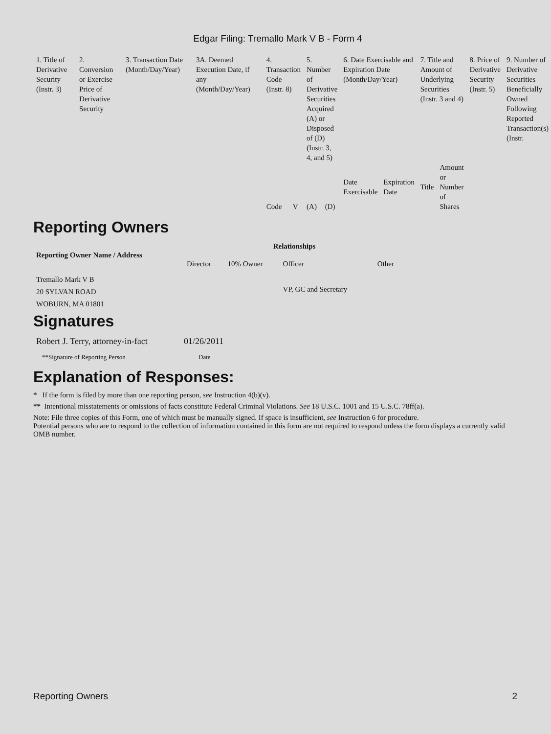Edgar Filing: Tremallo Mark V B - Form 4
| 1. Title of Derivative Security (Instr. 3) | 2. Conversion or Exercise Price of Derivative Security | 3. Transaction Date (Month/Day/Year) | 3A. Deemed Execution Date, if any (Month/Day/Year) | 4. Transaction Code (Instr. 8) | | 5. Number of Derivative Securities Acquired (A) or Disposed of (D) (Instr. 3, 4, and 5) | | 6. Date Exercisable and Expiration Date (Month/Day/Year) | | 7. Title and Amount of Underlying Securities (Instr. 3 and 4) | | 8. Price of Derivative Security (Instr. 5) | 9. Number of Derivative Securities Beneficially Owned Following Reported Transaction(s) (Instr. |
| --- | --- | --- | --- | --- | --- | --- | --- | --- | --- | --- | --- | --- | --- |
| | | | | Code | V | (A) | (D) | Date Exercisable | Expiration Date | Title | Amount or Number of Shares | | |
Reporting Owners
| Reporting Owner Name / Address | Relationships | | | |
| --- | --- | --- | --- | --- |
| | Director | 10% Owner | Officer | Other |
| Tremallo Mark V B 20 SYLVAN ROAD WOBURN, MA 01801 | | | VP, GC and Secretary | |
Signatures
| Robert J. Terry, attorney-in-fact | 01/26/2011 |
| **Signature of Reporting Person | Date |
Explanation of Responses:
* If the form is filed by more than one reporting person, see Instruction 4(b)(v).
** Intentional misstatements or omissions of facts constitute Federal Criminal Violations. See 18 U.S.C. 1001 and 15 U.S.C. 78ff(a).
Note: File three copies of this Form, one of which must be manually signed. If space is insufficient, see Instruction 6 for procedure.
Potential persons who are to respond to the collection of information contained in this form are not required to respond unless the form displays a currently valid OMB number.
Reporting Owners 2